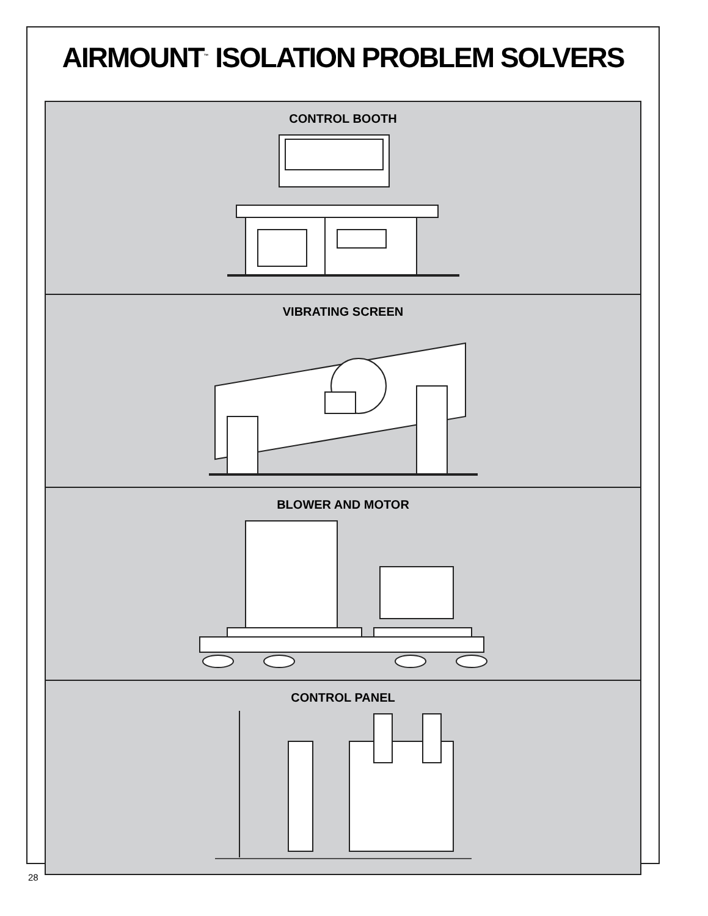AIRMOUNT<sup>™</sup> ISOLATION PROBLEM SOLVERS
CONTROL BOOTH
VIBRATING SCREEN
BLOWER AND MOTOR
CONTROL PANEL
28